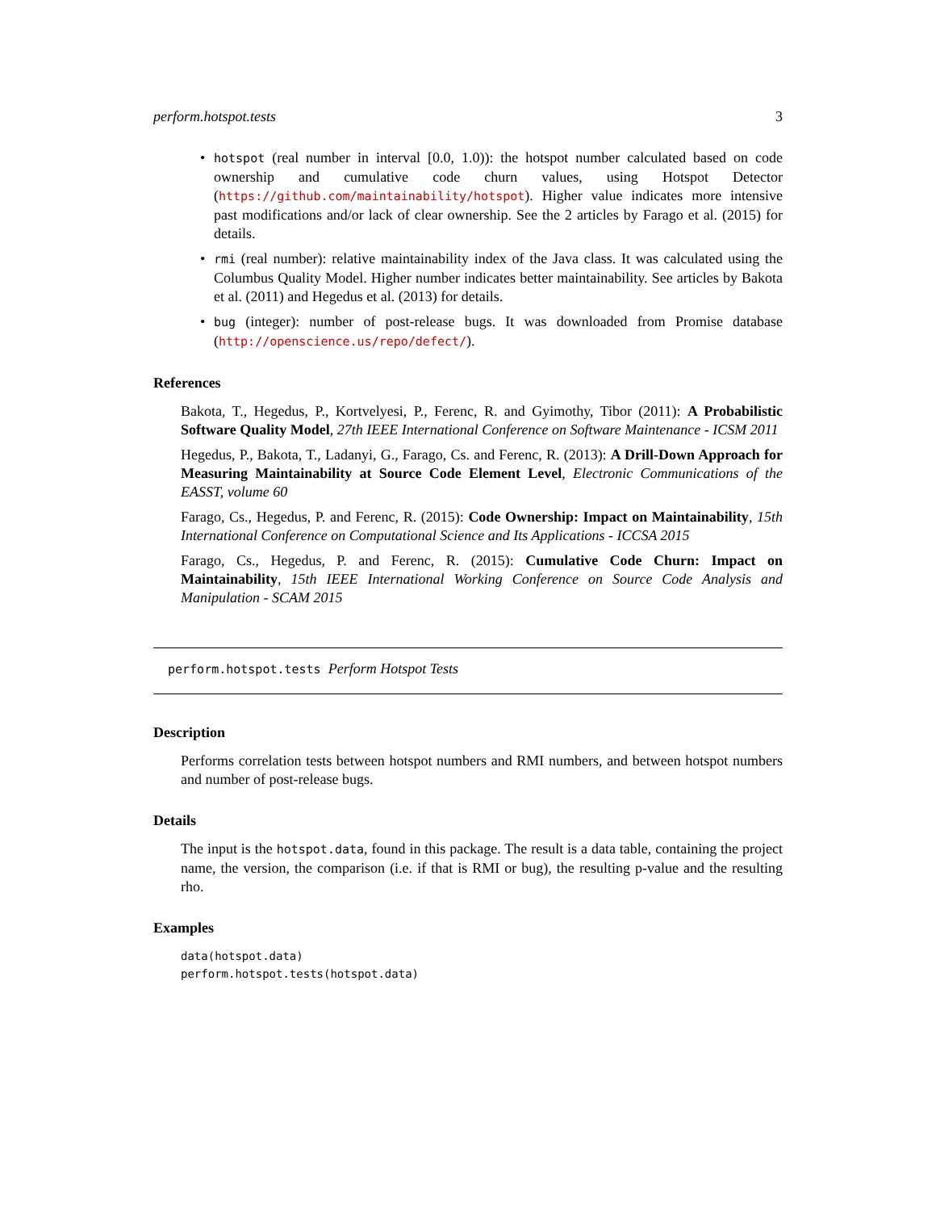perform.hotspot.tests 3
• hotspot (real number in interval [0.0, 1.0)): the hotspot number calculated based on code ownership and cumulative code churn values, using Hotspot Detector (https://github.com/maintainability/hotspot). Higher value indicates more intensive past modifications and/or lack of clear ownership. See the 2 articles by Farago et al. (2015) for details.
• rmi (real number): relative maintainability index of the Java class. It was calculated using the Columbus Quality Model. Higher number indicates better maintainability. See articles by Bakota et al. (2011) and Hegedus et al. (2013) for details.
• bug (integer): number of post-release bugs. It was downloaded from Promise database (http://openscience.us/repo/defect/).
References
Bakota, T., Hegedus, P., Kortvelyesi, P., Ferenc, R. and Gyimothy, Tibor (2011): A Probabilistic Software Quality Model, 27th IEEE International Conference on Software Maintenance - ICSM 2011
Hegedus, P., Bakota, T., Ladanyi, G., Farago, Cs. and Ferenc, R. (2013): A Drill-Down Approach for Measuring Maintainability at Source Code Element Level, Electronic Communications of the EASST, volume 60
Farago, Cs., Hegedus, P. and Ferenc, R. (2015): Code Ownership: Impact on Maintainability, 15th International Conference on Computational Science and Its Applications - ICCSA 2015
Farago, Cs., Hegedus, P. and Ferenc, R. (2015): Cumulative Code Churn: Impact on Maintainability, 15th IEEE International Working Conference on Source Code Analysis and Manipulation - SCAM 2015
perform.hotspot.tests Perform Hotspot Tests
Description
Performs correlation tests between hotspot numbers and RMI numbers, and between hotspot numbers and number of post-release bugs.
Details
The input is the hotspot.data, found in this package. The result is a data table, containing the project name, the version, the comparison (i.e. if that is RMI or bug), the resulting p-value and the resulting rho.
Examples
data(hotspot.data)
perform.hotspot.tests(hotspot.data)